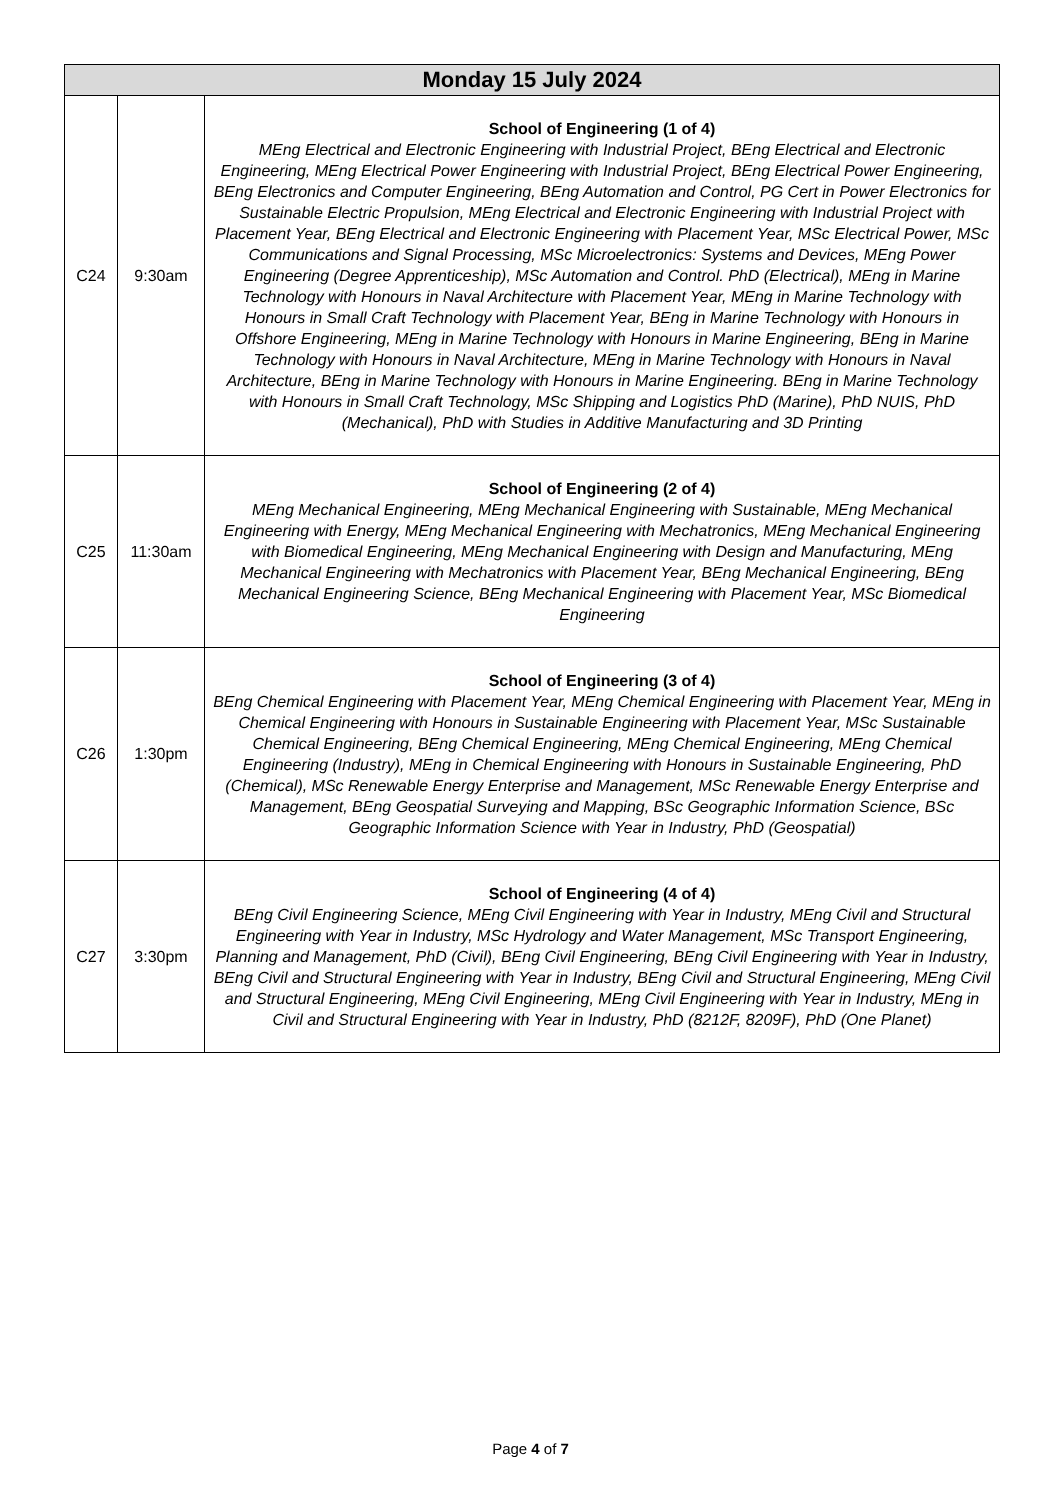| Monday 15 July 2024 | | |
| --- | --- | --- |
| C24 | 9:30am | School of Engineering (1 of 4) MEng Electrical and Electronic Engineering with Industrial Project, BEng Electrical and Electronic Engineering, MEng Electrical Power Engineering with Industrial Project, BEng Electrical Power Engineering, BEng Electronics and Computer Engineering, BEng Automation and Control, PG Cert in Power Electronics for Sustainable Electric Propulsion, MEng Electrical and Electronic Engineering with Industrial Project with Placement Year, BEng Electrical and Electronic Engineering with Placement Year, MSc Electrical Power, MSc Communications and Signal Processing, MSc Microelectronics: Systems and Devices, MEng Power Engineering (Degree Apprenticeship), MSc Automation and Control. PhD (Electrical), MEng in Marine Technology with Honours in Naval Architecture with Placement Year, MEng in Marine Technology with Honours in Small Craft Technology with Placement Year, BEng in Marine Technology with Honours in Offshore Engineering, MEng in Marine Technology with Honours in Marine Engineering, BEng in Marine Technology with Honours in Naval Architecture, MEng in Marine Technology with Honours in Naval Architecture, BEng in Marine Technology with Honours in Marine Engineering. BEng in Marine Technology with Honours in Small Craft Technology, MSc Shipping and Logistics PhD (Marine), PhD NUIS, PhD (Mechanical), PhD with Studies in Additive Manufacturing and 3D Printing |
| C25 | 11:30am | School of Engineering (2 of 4) MEng Mechanical Engineering, MEng Mechanical Engineering with Sustainable, MEng Mechanical Engineering with Energy, MEng Mechanical Engineering with Mechatronics, MEng Mechanical Engineering with Biomedical Engineering, MEng Mechanical Engineering with Design and Manufacturing, MEng Mechanical Engineering with Mechatronics with Placement Year, BEng Mechanical Engineering, BEng Mechanical Engineering Science, BEng Mechanical Engineering with Placement Year, MSc Biomedical Engineering |
| C26 | 1:30pm | School of Engineering (3 of 4) BEng Chemical Engineering with Placement Year, MEng Chemical Engineering with Placement Year, MEng in Chemical Engineering with Honours in Sustainable Engineering with Placement Year, MSc Sustainable Chemical Engineering, BEng Chemical Engineering, MEng Chemical Engineering, MEng Chemical Engineering (Industry), MEng in Chemical Engineering with Honours in Sustainable Engineering, PhD (Chemical), MSc Renewable Energy Enterprise and Management, MSc Renewable Energy Enterprise and Management, BEng Geospatial Surveying and Mapping, BSc Geographic Information Science, BSc Geographic Information Science with Year in Industry, PhD (Geospatial) |
| C27 | 3:30pm | School of Engineering (4 of 4) BEng Civil Engineering Science, MEng Civil Engineering with Year in Industry, MEng Civil and Structural Engineering with Year in Industry, MSc Hydrology and Water Management, MSc Transport Engineering, Planning and Management, PhD (Civil), BEng Civil Engineering, BEng Civil Engineering with Year in Industry, BEng Civil and Structural Engineering with Year in Industry, BEng Civil and Structural Engineering, MEng Civil and Structural Engineering, MEng Civil Engineering, MEng Civil Engineering with Year in Industry, MEng in Civil and Structural Engineering with Year in Industry, PhD (8212F, 8209F), PhD (One Planet) |
Page 4 of 7